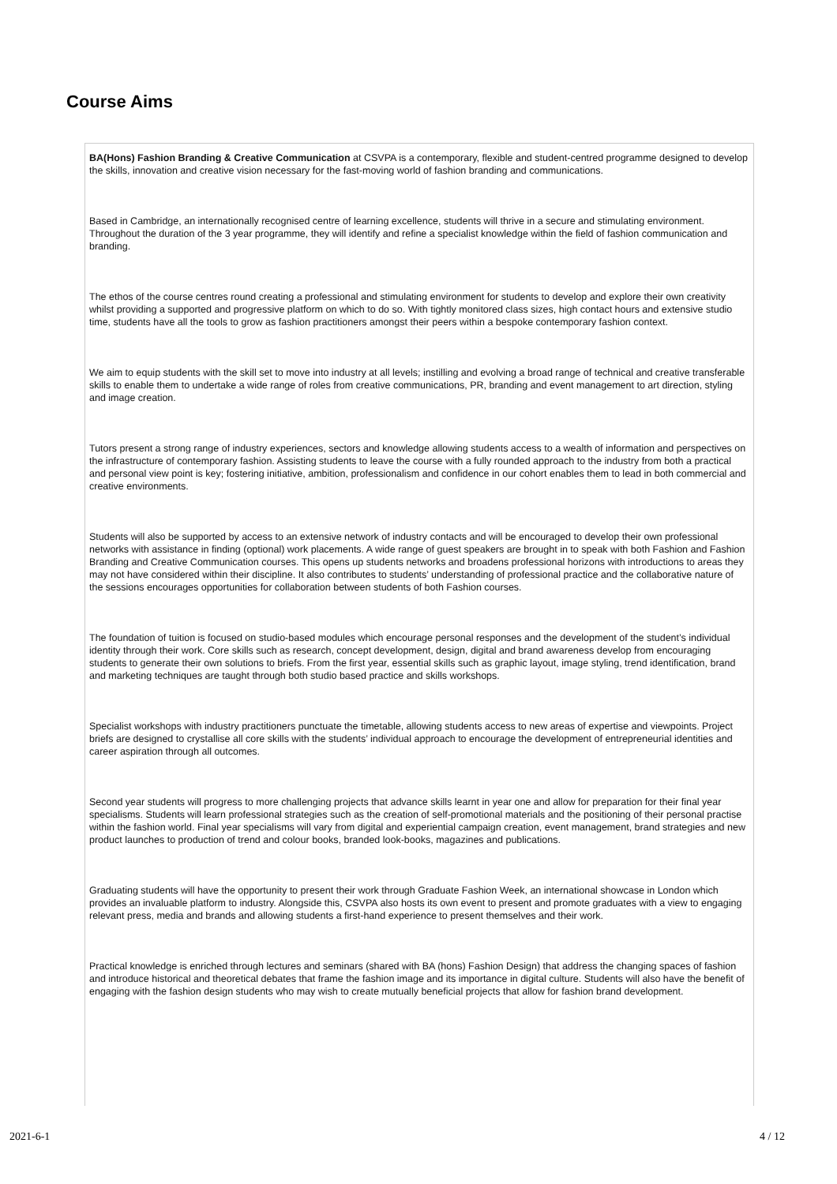Course Aims
BA(Hons) Fashion Branding & Creative Communication at CSVPA is a contemporary, flexible and student-centred programme designed to develop the skills, innovation and creative vision necessary for the fast-moving world of fashion branding and communications.
Based in Cambridge, an internationally recognised centre of learning excellence, students will thrive in a secure and stimulating environment. Throughout the duration of the 3 year programme, they will identify and refine a specialist knowledge within the field of fashion communication and branding.
The ethos of the course centres round creating a professional and stimulating environment for students to develop and explore their own creativity whilst providing a supported and progressive platform on which to do so. With tightly monitored class sizes, high contact hours and extensive studio time, students have all the tools to grow as fashion practitioners amongst their peers within a bespoke contemporary fashion context.
We aim to equip students with the skill set to move into industry at all levels; instilling and evolving a broad range of technical and creative transferable skills to enable them to undertake a wide range of roles from creative communications, PR, branding and event management to art direction, styling and image creation.
Tutors present a strong range of industry experiences, sectors and knowledge allowing students access to a wealth of information and perspectives on the infrastructure of contemporary fashion. Assisting students to leave the course with a fully rounded approach to the industry from both a practical and personal view point is key; fostering initiative, ambition, professionalism and confidence in our cohort enables them to lead in both commercial and creative environments.
Students will also be supported by access to an extensive network of industry contacts and will be encouraged to develop their own professional networks with assistance in finding (optional) work placements. A wide range of guest speakers are brought in to speak with both Fashion and Fashion Branding and Creative Communication courses. This opens up students networks and broadens professional horizons with introductions to areas they may not have considered within their discipline. It also contributes to students’ understanding of professional practice and the collaborative nature of the sessions encourages opportunities for collaboration between students of both Fashion courses.
The foundation of tuition is focused on studio-based modules which encourage personal responses and the development of the student’s individual identity through their work. Core skills such as research, concept development, design, digital and brand awareness develop from encouraging students to generate their own solutions to briefs. From the first year, essential skills such as graphic layout, image styling, trend identification, brand and marketing techniques are taught through both studio based practice and skills workshops.
Specialist workshops with industry practitioners punctuate the timetable, allowing students access to new areas of expertise and viewpoints. Project briefs are designed to crystallise all core skills with the students’ individual approach to encourage the development of entrepreneurial identities and career aspiration through all outcomes.
Second year students will progress to more challenging projects that advance skills learnt in year one and allow for preparation for their final year specialisms. Students will learn professional strategies such as the creation of self-promotional materials and the positioning of their personal practise within the fashion world. Final year specialisms will vary from digital and experiential campaign creation, event management, brand strategies and new product launches to production of trend and colour books, branded look-books, magazines and publications.
Graduating students will have the opportunity to present their work through Graduate Fashion Week, an international showcase in London which provides an invaluable platform to industry. Alongside this, CSVPA also hosts its own event to present and promote graduates with a view to engaging relevant press, media and brands and allowing students a first-hand experience to present themselves and their work.
Practical knowledge is enriched through lectures and seminars (shared with BA (hons) Fashion Design) that address the changing spaces of fashion and introduce historical and theoretical debates that frame the fashion image and its importance in digital culture. Students will also have the benefit of engaging with the fashion design students who may wish to create mutually beneficial projects that allow for fashion brand development.
2021-6-1 4 / 12